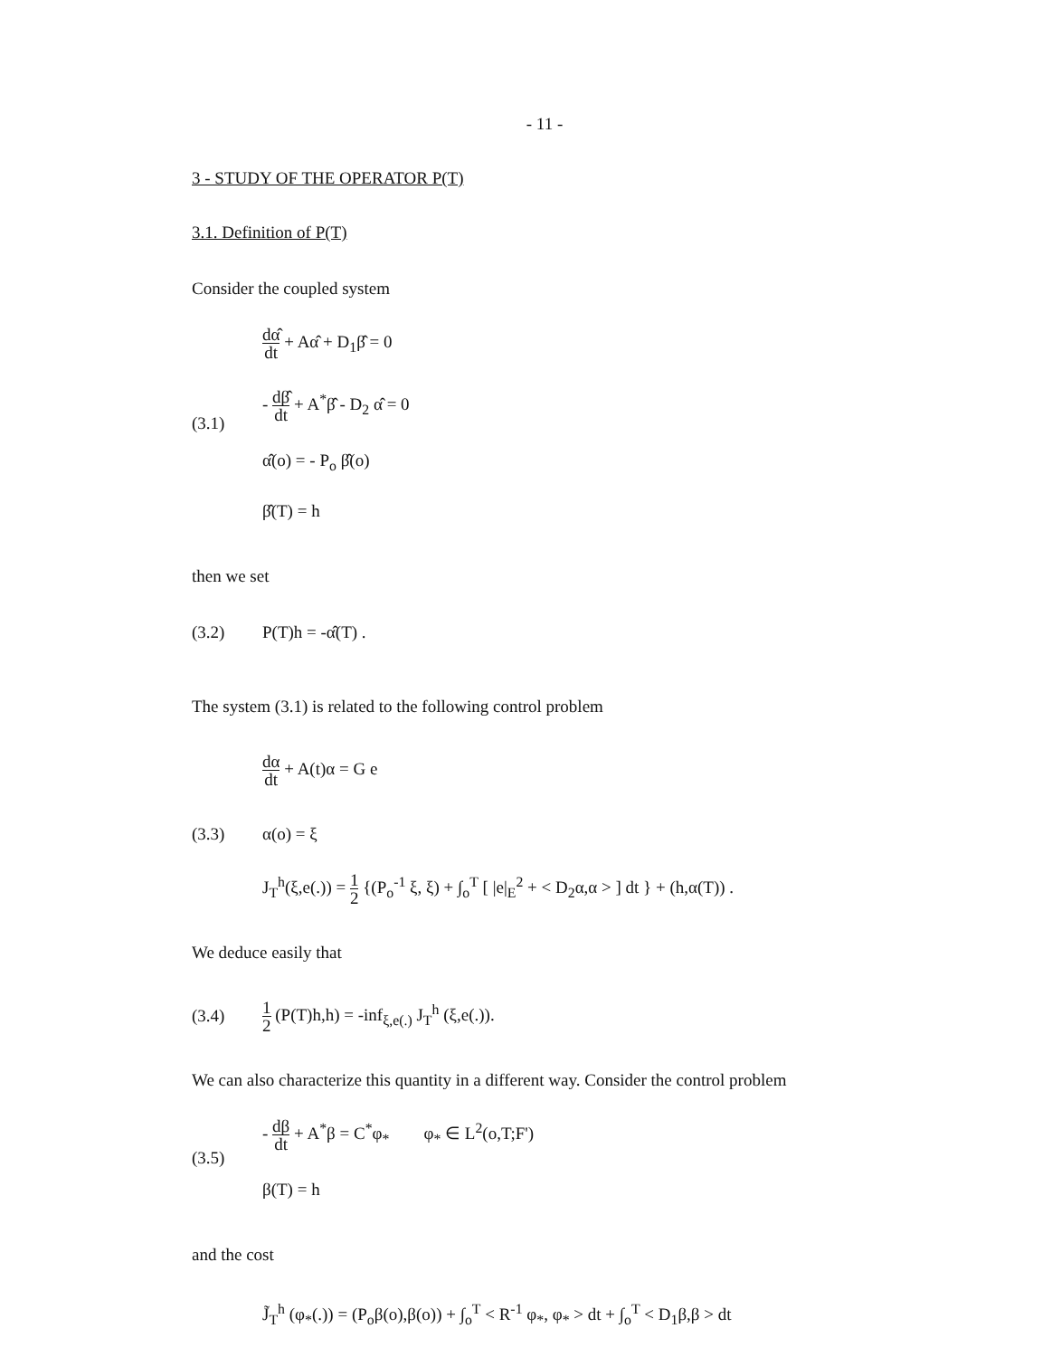- 11 -
3 - STUDY OF THE OPERATOR P(T)
3.1. Definition of P(T)
Consider the coupled system
(3.1)
dα̂ dt + Aα̂ + D<sub>1</sub>β̂ = 0
- dβ̂ dt + A<sup>*</sup>β̂ - D<sub>2</sub> α̂ = 0
α̂(o) = - P<sub>o</sub> β̂(o)
β̂(T) = h
then we set
(3.2) P(T)h = -α̂(T) .
The system (3.1) is related to the following control problem
dα dt + A(t)α = G e
(3.3) α(o) = ξ
J<sub>T</sub><sup>h</sup>(ξ,e(.)) = 1 2 {(P<sub>o</sub><sup>-1</sup> ξ, ξ) + ∫<sub>o</sub><sup>T</sup> [ |e|<sub>E</sub><sup>2</sup> + < D<sub>2</sub>α,α > ] dt } + (h,α(T)) .
We deduce easily that
(3.4)
1 2 (P(T)h,h) = -inf<sub>ξ,e(.)</sub> J<sub>T</sub><sup>h</sup> (ξ,e(.)).
We can also characterize this quantity in a different way. Consider the control problem
(3.5)
- dβ dt + A<sup>*</sup>β = C<sup>*</sup>φ<sub>*</sub> φ<sub>*</sub> ∈ L<sup>2</sup>(o,T;F')
β(T) = h
and the cost
J̃<sub>T</sub><sup>h</sup> (φ<sub>*</sub>(.)) = (P<sub>o</sub>β(o),β(o)) + ∫<sub>o</sub><sup>T</sup> < R<sup>-1</sup> φ<sub>*</sub>, φ<sub>*</sub> > dt + ∫<sub>o</sub><sup>T</sup> < D<sub>1</sub>β,β > dt